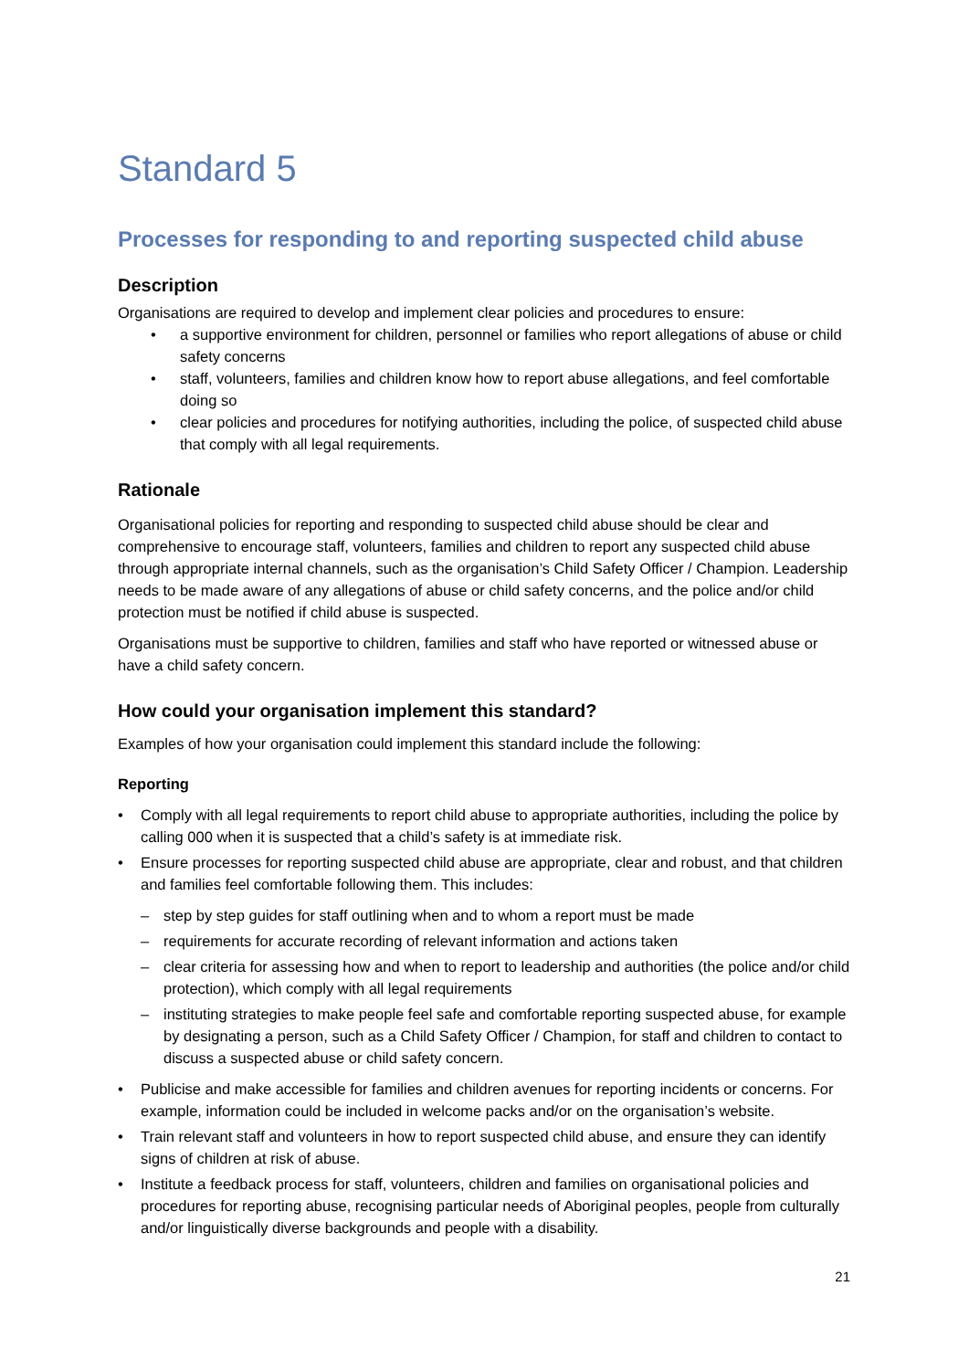Standard 5
Processes for responding to and reporting suspected child abuse
Description
Organisations are required to develop and implement clear policies and procedures to ensure:
• a supportive environment for children, personnel or families who report allegations of abuse or child safety concerns
• staff, volunteers, families and children know how to report abuse allegations, and feel comfortable doing so
• clear policies and procedures for notifying authorities, including the police, of suspected child abuse that comply with all legal requirements.
Rationale
Organisational policies for reporting and responding to suspected child abuse should be clear and comprehensive to encourage staff, volunteers, families and children to report any suspected child abuse through appropriate internal channels, such as the organisation’s Child Safety Officer / Champion. Leadership needs to be made aware of any allegations of abuse or child safety concerns, and the police and/or child protection must be notified if child abuse is suspected.
Organisations must be supportive to children, families and staff who have reported or witnessed abuse or have a child safety concern.
How could your organisation implement this standard?
Examples of how your organisation could implement this standard include the following:
Reporting
• Comply with all legal requirements to report child abuse to appropriate authorities, including the police by calling 000 when it is suspected that a child’s safety is at immediate risk.
• Ensure processes for reporting suspected child abuse are appropriate, clear and robust, and that children and families feel comfortable following them. This includes:
– step by step guides for staff outlining when and to whom a report must be made
– requirements for accurate recording of relevant information and actions taken
– clear criteria for assessing how and when to report to leadership and authorities (the police and/or child protection), which comply with all legal requirements
– instituting strategies to make people feel safe and comfortable reporting suspected abuse, for example by designating a person, such as a Child Safety Officer / Champion, for staff and children to contact to discuss a suspected abuse or child safety concern.
• Publicise and make accessible for families and children avenues for reporting incidents or concerns. For example, information could be included in welcome packs and/or on the organisation’s website.
• Train relevant staff and volunteers in how to report suspected child abuse, and ensure they can identify signs of children at risk of abuse.
• Institute a feedback process for staff, volunteers, children and families on organisational policies and procedures for reporting abuse, recognising particular needs of Aboriginal peoples, people from culturally and/or linguistically diverse backgrounds and people with a disability.
21